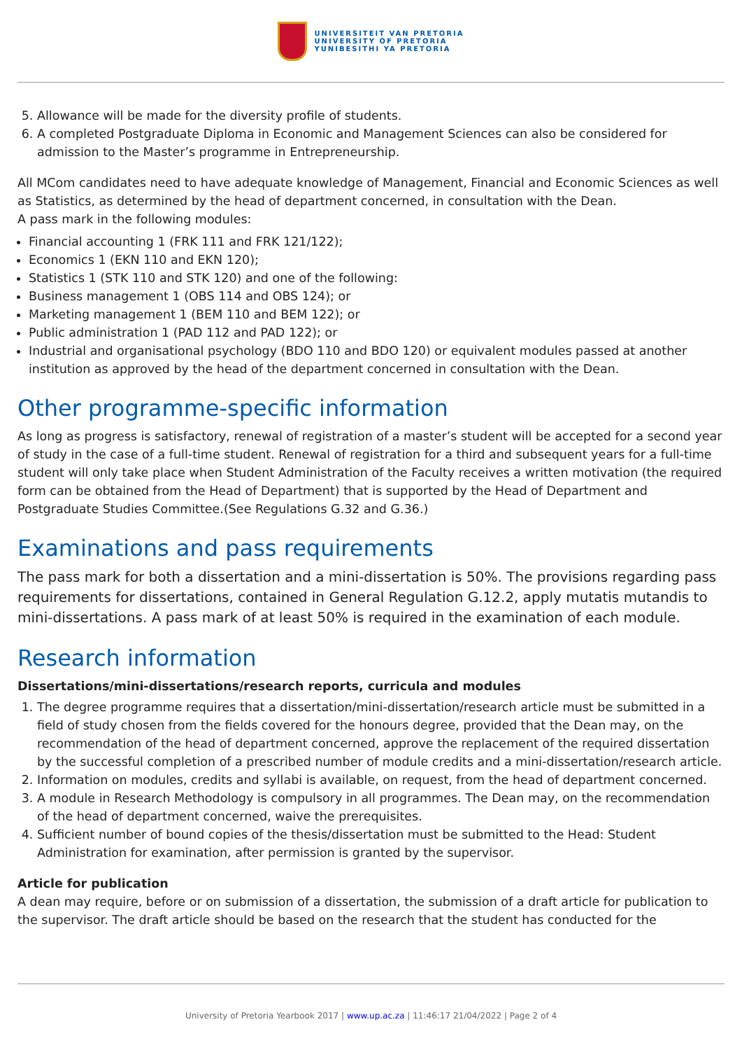UNIVERSITEIT VAN PRETORIA
UNIVERSITY OF PRETORIA
YUNIBESITHI YA PRETORIA
5. Allowance will be made for the diversity profile of students.
6. A completed Postgraduate Diploma in Economic and Management Sciences can also be considered for admission to the Master’s programme in Entrepreneurship.
All MCom candidates need to have adequate knowledge of Management, Financial and Economic Sciences as well as Statistics, as determined by the head of department concerned, in consultation with the Dean.
A pass mark in the following modules:
Financial accounting 1 (FRK 111 and FRK 121/122);
Economics 1 (EKN 110 and EKN 120);
Statistics 1 (STK 110 and STK 120) and one of the following:
Business management 1 (OBS 114 and OBS 124); or
Marketing management 1 (BEM 110 and BEM 122); or
Public administration 1 (PAD 112 and PAD 122); or
Industrial and organisational psychology (BDO 110 and BDO 120) or equivalent modules passed at another institution as approved by the head of the department concerned in consultation with the Dean.
Other programme-specific information
As long as progress is satisfactory, renewal of registration of a master’s student will be accepted for a second year of study in the case of a full-time student. Renewal of registration for a third and subsequent years for a full-time student will only take place when Student Administration of the Faculty receives a written motivation (the required form can be obtained from the Head of Department) that is supported by the Head of Department and Postgraduate Studies Committee.(See Regulations G.32 and G.36.)
Examinations and pass requirements
The pass mark for both a dissertation and a mini-dissertation is 50%. The provisions regarding pass requirements for dissertations, contained in General Regulation G.12.2, apply mutatis mutandis to mini-dissertations. A pass mark of at least 50% is required in the examination of each module.
Research information
Dissertations/mini-dissertations/research reports, curricula and modules
1. The degree programme requires that a dissertation/mini-dissertation/research article must be submitted in a field of study chosen from the fields covered for the honours degree, provided that the Dean may, on the recommendation of the head of department concerned, approve the replacement of the required dissertation by the successful completion of a prescribed number of module credits and a mini-dissertation/research article.
2. Information on modules, credits and syllabi is available, on request, from the head of department concerned.
3. A module in Research Methodology is compulsory in all programmes. The Dean may, on the recommendation of the head of department concerned, waive the prerequisites.
4. Sufficient number of bound copies of the thesis/dissertation must be submitted to the Head: Student Administration for examination, after permission is granted by the supervisor.
Article for publication
A dean may require, before or on submission of a dissertation, the submission of a draft article for publication to the supervisor. The draft article should be based on the research that the student has conducted for the
University of Pretoria Yearbook 2017 | www.up.ac.za | 11:46:17 21/04/2022 | Page 2 of 4